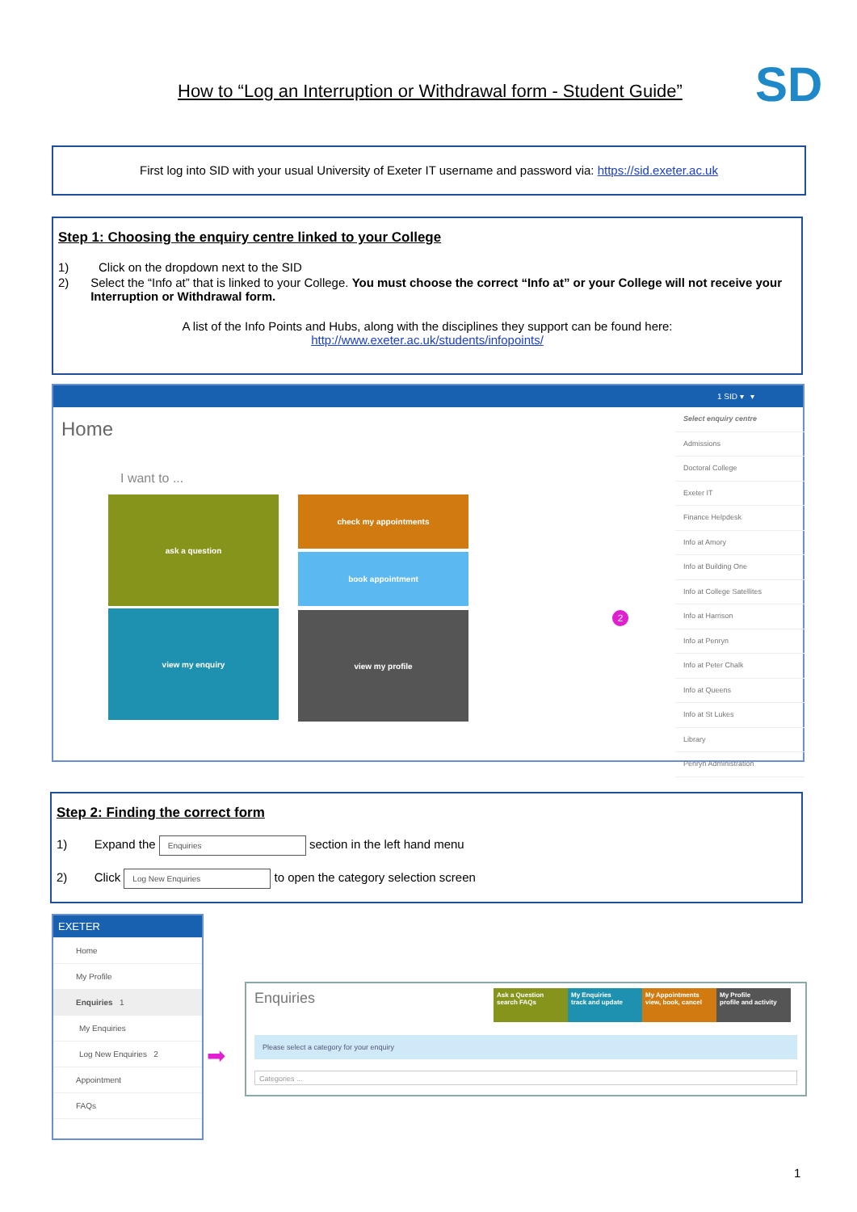How to “Log an Interruption or Withdrawal form - Student Guide”
SD
First log into SID with your usual University of Exeter IT username and password via: https://sid.exeter.ac.uk
Step 1: Choosing the enquiry centre linked to your College
1) Click on the dropdown next to the SID
2) Select the “Info at” that is linked to your College. You must choose the correct “Info at” or your College will not receive your Interruption or Withdrawal form.
A list of the Info Points and Hubs, along with the disciplines they support can be found here:
http://www.exeter.ac.uk/students/infopoints/
1 SID ▾ ▾
Home
I want to ...
ask a question check my appointments
book appointment
view my enquiry view my profile
Select enquiry centre
Admissions
Doctoral College
Exeter IT
Finance Helpdesk
Info at Amory
Info at Building One
Info at College Satellites
Info at Harrison
Info at Penryn
Info at Peter Chalk
Info at Queens
Info at St Lukes
Library
Penryn Administration
2
Step 2: Finding the correct form
1) Expand the Enquiries section in the left hand menu
2) Click Log New Enquiries to open the category selection screen
EXETER
Home
My Profile
Enquiries 1
My Enquiries
Log New Enquiries 2
Appointment
FAQs
➡
Enquiries
Ask a Question
search FAQs
My Enquiries
track and update
My Appointments
view, book, cancel
My Profile
profile and activity
Please select a category for your enquiry
Categories ...
1